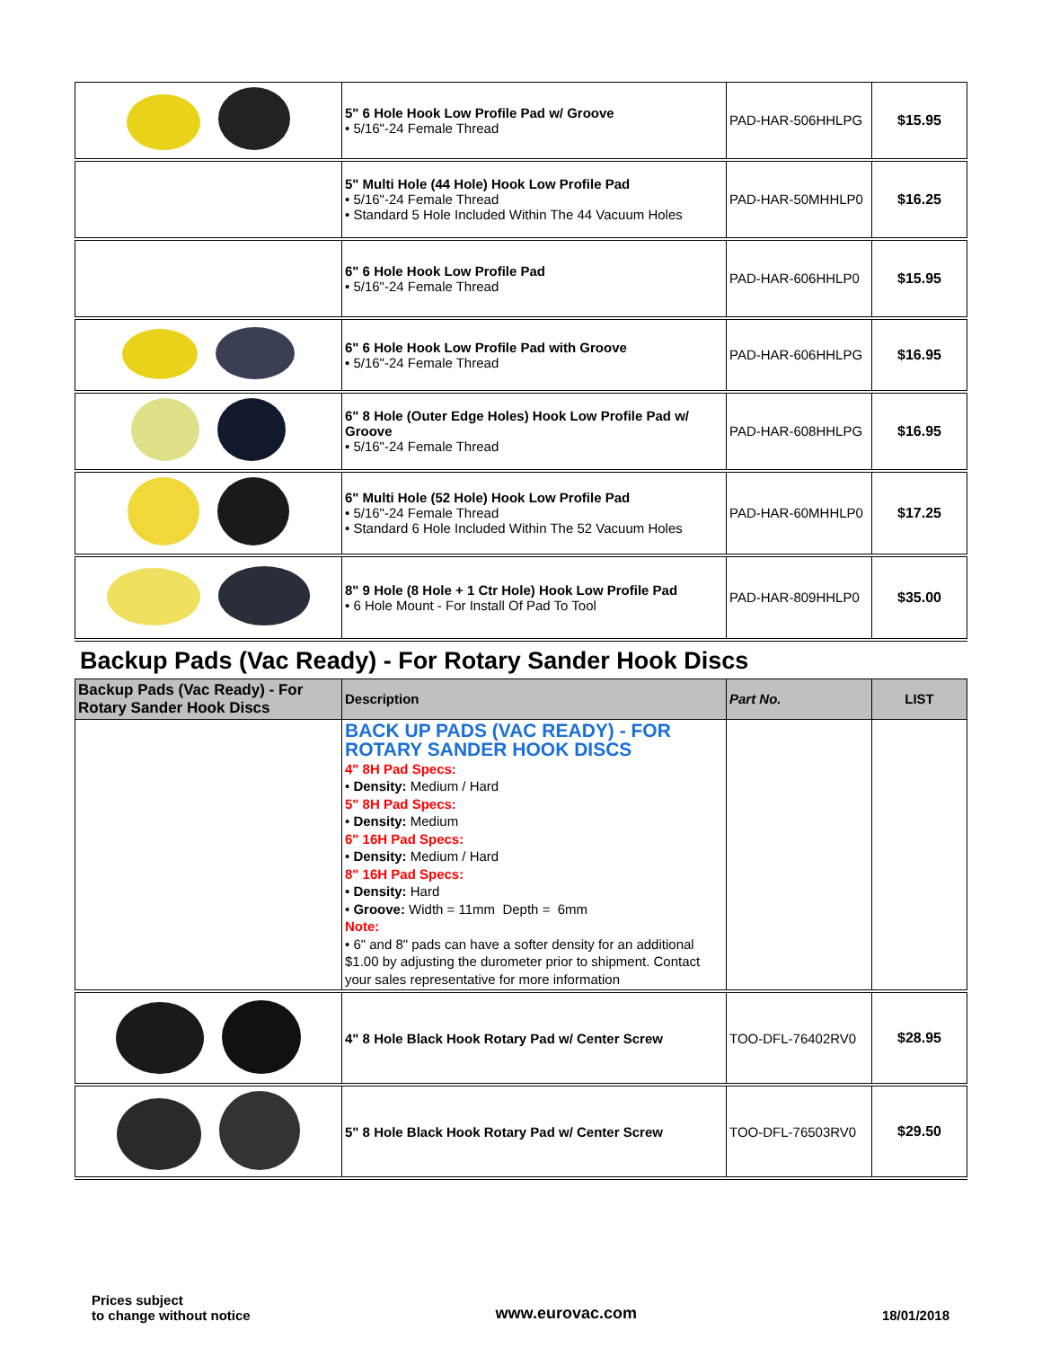| | 5" 6 Hole Hook Low Profile Pad w/ Groove • 5/16"-24 Female Thread | PAD-HAR-506HHLPG | $15.95 |
| | 5" Multi Hole (44 Hole) Hook Low Profile Pad • 5/16"-24 Female Thread • Standard 5 Hole Included Within The 44 Vacuum Holes | PAD-HAR-50MHHLP0 | $16.25 |
| | 6" 6 Hole Hook Low Profile Pad • 5/16"-24 Female Thread | PAD-HAR-606HHLP0 | $15.95 |
| | 6" 6 Hole Hook Low Profile Pad with Groove • 5/16"-24 Female Thread | PAD-HAR-606HHLPG | $16.95 |
| | 6" 8 Hole (Outer Edge Holes) Hook Low Profile Pad w/ Groove • 5/16"-24 Female Thread | PAD-HAR-608HHLPG | $16.95 |
| | 6" Multi Hole (52 Hole) Hook Low Profile Pad • 5/16"-24 Female Thread • Standard 6 Hole Included Within The 52 Vacuum Holes | PAD-HAR-60MHHLP0 | $17.25 |
| | 8" 9 Hole (8 Hole + 1 Ctr Hole) Hook Low Profile Pad • 6 Hole Mount - For Install Of Pad To Tool | PAD-HAR-809HHLP0 | $35.00 |
Backup Pads (Vac Ready) - For Rotary Sander Hook Discs
| Backup Pads (Vac Ready) - For Rotary Sander Hook Discs | Description | Part No. | LIST |
| --- | --- | --- | --- |
| | BACK UP PADS (VAC READY) - FOR ROTARY SANDER HOOK DISCS 4" 8H Pad Specs: • Density: Medium / Hard 5" 8H Pad Specs: • Density: Medium 6" 16H Pad Specs: • Density: Medium / Hard 8" 16H Pad Specs: • Density: Hard • Groove: Width = 11mm Depth = 6mm Note: • 6" and 8" pads can have a softer density for an additional $1.00 by adjusting the durometer prior to shipment. Contact your sales representative for more information | | |
| | 4" 8 Hole Black Hook Rotary Pad w/ Center Screw | TOO-DFL-76402RV0 | $28.95 |
| | 5" 8 Hole Black Hook Rotary Pad w/ Center Screw | TOO-DFL-76503RV0 | $29.50 |
Prices subject
to change without notice
www.eurovac.com
18/01/2018